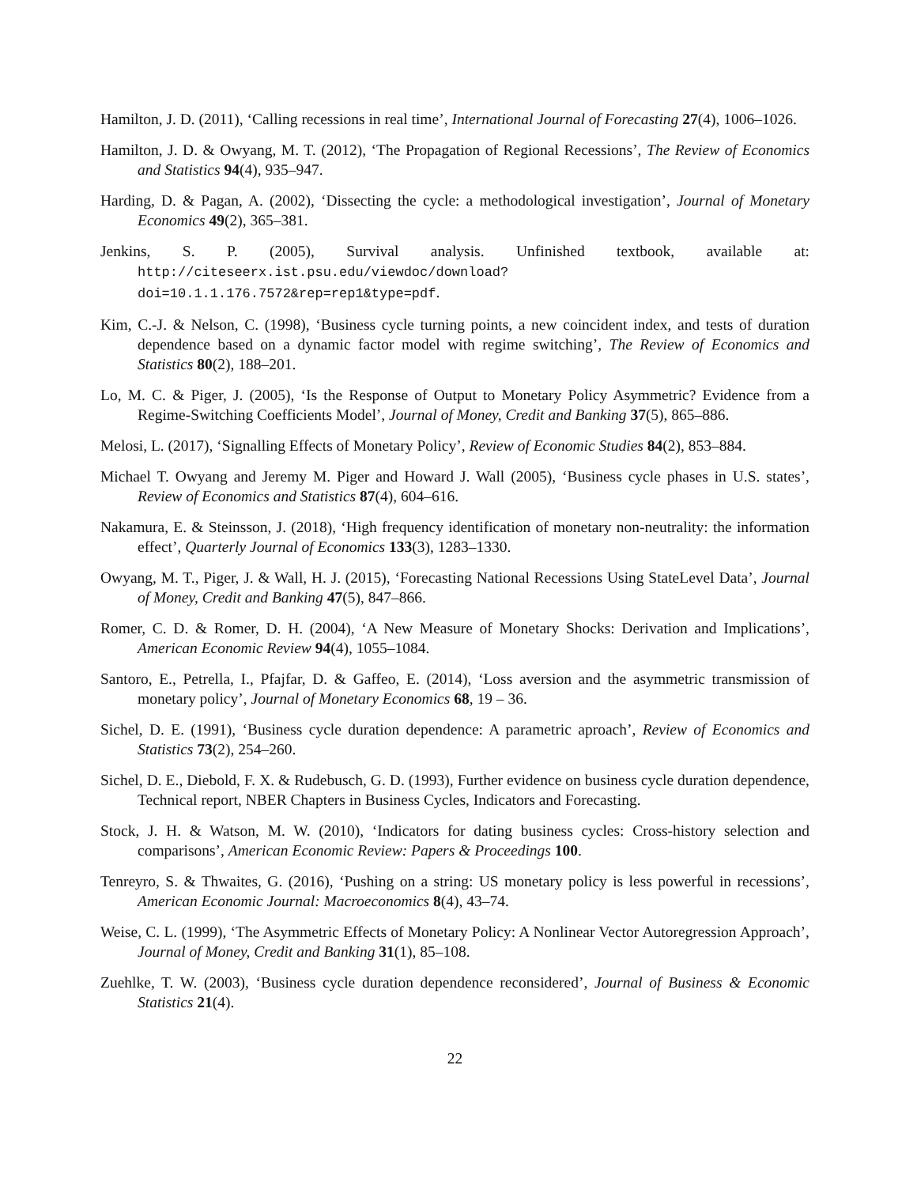Hamilton, J. D. (2011), ‘Calling recessions in real time’, International Journal of Forecasting 27(4), 1006–1026.
Hamilton, J. D. & Owyang, M. T. (2012), ‘The Propagation of Regional Recessions’, The Review of Economics and Statistics 94(4), 935–947.
Harding, D. & Pagan, A. (2002), ‘Dissecting the cycle: a methodological investigation’, Journal of Monetary Economics 49(2), 365–381.
Jenkins, S. P. (2005), Survival analysis. Unfinished textbook, available at: http://citeseerx.ist.psu.edu/viewdoc/download?doi=10.1.1.176.7572&rep=rep1&type=pdf.
Kim, C.-J. & Nelson, C. (1998), ‘Business cycle turning points, a new coincident index, and tests of duration dependence based on a dynamic factor model with regime switching’, The Review of Economics and Statistics 80(2), 188–201.
Lo, M. C. & Piger, J. (2005), ‘Is the Response of Output to Monetary Policy Asymmetric? Evidence from a Regime-Switching Coefficients Model’, Journal of Money, Credit and Banking 37(5), 865–886.
Melosi, L. (2017), ‘Signalling Effects of Monetary Policy’, Review of Economic Studies 84(2), 853–884.
Michael T. Owyang and Jeremy M. Piger and Howard J. Wall (2005), ‘Business cycle phases in U.S. states’, Review of Economics and Statistics 87(4), 604–616.
Nakamura, E. & Steinsson, J. (2018), ‘High frequency identification of monetary non-neutrality: the information effect’, Quarterly Journal of Economics 133(3), 1283–1330.
Owyang, M. T., Piger, J. & Wall, H. J. (2015), ‘Forecasting National Recessions Using StateLevel Data’, Journal of Money, Credit and Banking 47(5), 847–866.
Romer, C. D. & Romer, D. H. (2004), ‘A New Measure of Monetary Shocks: Derivation and Implications’, American Economic Review 94(4), 1055–1084.
Santoro, E., Petrella, I., Pfajfar, D. & Gaffeo, E. (2014), ‘Loss aversion and the asymmetric transmission of monetary policy’, Journal of Monetary Economics 68, 19 – 36.
Sichel, D. E. (1991), ‘Business cycle duration dependence: A parametric aproach’, Review of Economics and Statistics 73(2), 254–260.
Sichel, D. E., Diebold, F. X. & Rudebusch, G. D. (1993), Further evidence on business cycle duration dependence, Technical report, NBER Chapters in Business Cycles, Indicators and Forecasting.
Stock, J. H. & Watson, M. W. (2010), ‘Indicators for dating business cycles: Cross-history selection and comparisons’, American Economic Review: Papers & Proceedings 100.
Tenreyro, S. & Thwaites, G. (2016), ‘Pushing on a string: US monetary policy is less powerful in recessions’, American Economic Journal: Macroeconomics 8(4), 43–74.
Weise, C. L. (1999), ‘The Asymmetric Effects of Monetary Policy: A Nonlinear Vector Autoregression Approach’, Journal of Money, Credit and Banking 31(1), 85–108.
Zuehlke, T. W. (2003), ‘Business cycle duration dependence reconsidered’, Journal of Business & Economic Statistics 21(4).
22